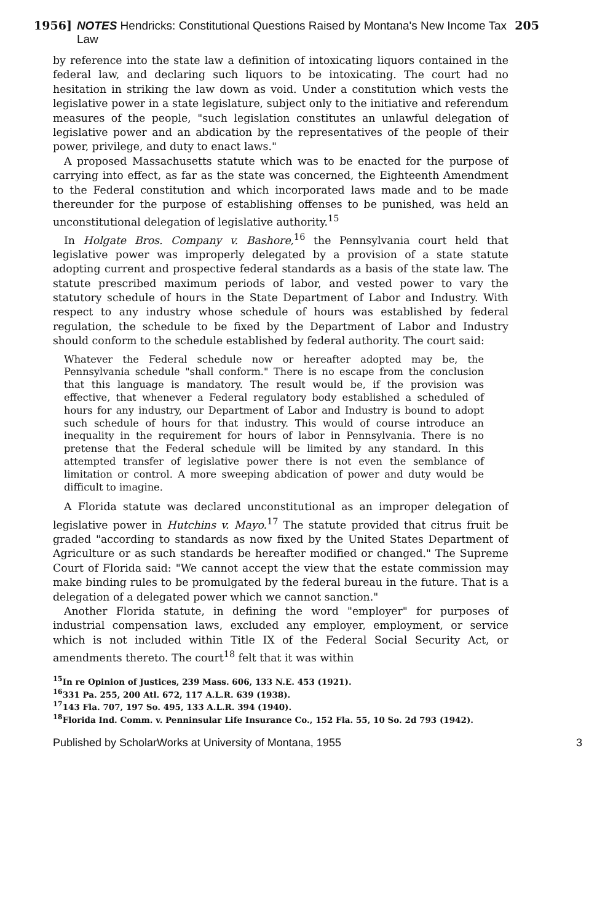1956] NOTES Hendricks: Constitutional Questions Raised by Montana's New Income Tax Law 205
by reference into the state law a definition of intoxicating liquors contained in the federal law, and declaring such liquors to be intoxicating. The court had no hesitation in striking the law down as void. Under a constitution which vests the legislative power in a state legislature, subject only to the initiative and referendum measures of the people, "such legislation constitutes an unlawful delegation of legislative power and an abdication by the representatives of the people of their power, privilege, and duty to enact laws."
A proposed Massachusetts statute which was to be enacted for the purpose of carrying into effect, as far as the state was concerned, the Eighteenth Amendment to the Federal constitution and which incorporated laws made and to be made thereunder for the purpose of establishing offenses to be punished, was held an unconstitutional delegation of legislative authority.<sup>15</sup>
In Holgate Bros. Company v. Bashore,<sup>16</sup> the Pennsylvania court held that legislative power was improperly delegated by a provision of a state statute adopting current and prospective federal standards as a basis of the state law. The statute prescribed maximum periods of labor, and vested power to vary the statutory schedule of hours in the State Department of Labor and Industry. With respect to any industry whose schedule of hours was established by federal regulation, the schedule to be fixed by the Department of Labor and Industry should conform to the schedule established by federal authority. The court said:
Whatever the Federal schedule now or hereafter adopted may be, the Pennsylvania schedule "shall conform." There is no escape from the conclusion that this language is mandatory. The result would be, if the provision was effective, that whenever a Federal regulatory body established a scheduled of hours for any industry, our Department of Labor and Industry is bound to adopt such schedule of hours for that industry. This would of course introduce an inequality in the requirement for hours of labor in Pennsylvania. There is no pretense that the Federal schedule will be limited by any standard. In this attempted transfer of legislative power there is not even the semblance of limitation or control. A more sweeping abdication of power and duty would be difficult to imagine.
A Florida statute was declared unconstitutional as an improper delegation of legislative power in Hutchins v. Mayo.<sup>17</sup> The statute provided that citrus fruit be graded "according to standards as now fixed by the United States Department of Agriculture or as such standards be hereafter modified or changed." The Supreme Court of Florida said: "We cannot accept the view that the estate commission may make binding rules to be promulgated by the federal bureau in the future. That is a delegation of a delegated power which we cannot sanction."
Another Florida statute, in defining the word "employer" for purposes of industrial compensation laws, excluded any employer, employment, or service which is not included within Title IX of the Federal Social Security Act, or amendments thereto. The court<sup>18</sup> felt that it was within
<sup>15</sup> In re Opinion of Justices, 239 Mass. 606, 133 N.E. 453 (1921).
<sup>16</sup> 331 Pa. 255, 200 Atl. 672, 117 A.L.R. 639 (1938).
<sup>17</sup> 143 Fla. 707, 197 So. 495, 133 A.L.R. 394 (1940).
<sup>18</sup> Florida Ind. Comm. v. Penninsular Life Insurance Co., 152 Fla. 55, 10 So. 2d 793 (1942).
Published by ScholarWorks at University of Montana, 1955 3